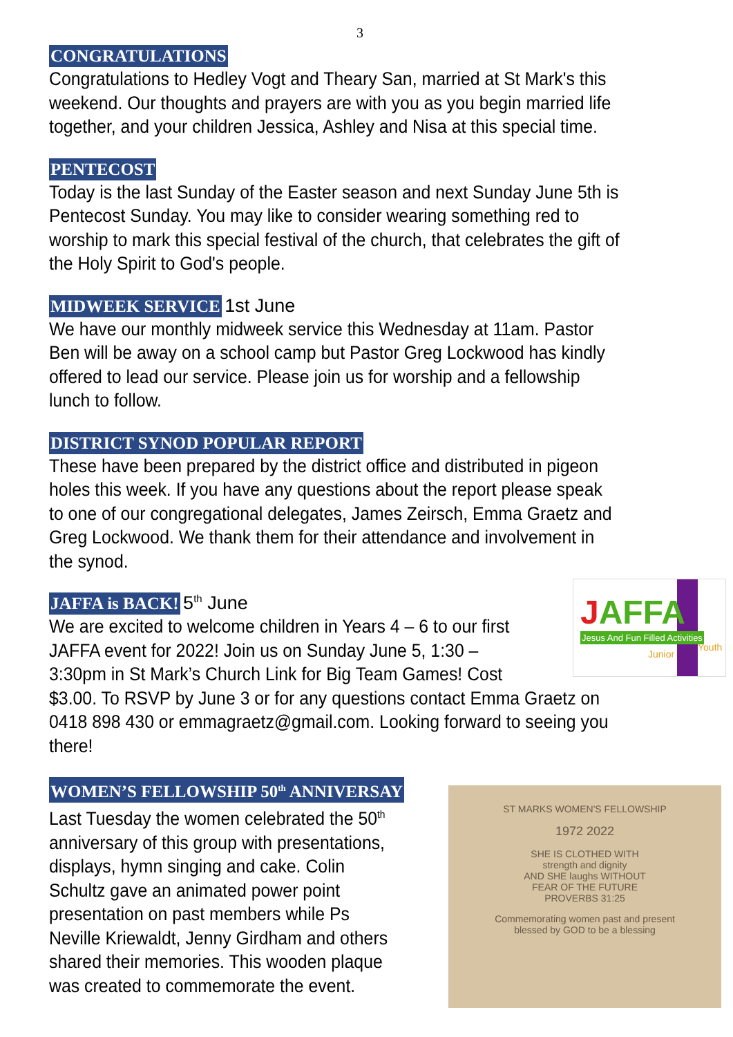3
CONGRATULATIONS
Congratulations to Hedley Vogt and Theary San, married at St Mark's this weekend. Our thoughts and prayers are with you as you begin married life together, and your children Jessica, Ashley and Nisa at this special time.
PENTECOST
Today is the last Sunday of the Easter season and next Sunday June 5th is Pentecost Sunday. You may like to consider wearing something red to worship to mark this special festival of the church, that celebrates the gift of the Holy Spirit to God's people.
MIDWEEK SERVICE 1st June
We have our monthly midweek service this Wednesday at 11am. Pastor Ben will be away on a school camp but Pastor Greg Lockwood has kindly offered to lead our service. Please join us for worship and a fellowship lunch to follow.
DISTRICT SYNOD POPULAR REPORT
These have been prepared by the district office and distributed in pigeon holes this week. If you have any questions about the report please speak to one of our congregational delegates, James Zeirsch, Emma Graetz and Greg Lockwood. We thank them for their attendance and involvement in the synod.
JAFFA is BACK! 5<sup>th</sup> June
JAFFA
Jesus And Fun Filled Activities
Junior
Youth
We are excited to welcome children in Years 4 – 6 to our first JAFFA event for 2022! Join us on Sunday June 5, 1:30 – 3:30pm in St Mark’s Church Link for Big Team Games! Cost $3.00. To RSVP by June 3 or for any questions contact Emma Graetz on 0418 898 430 or emmagraetz@gmail.com. Looking forward to seeing you there!
WOMEN’S FELLOWSHIP 50<sup>th</sup> ANNIVERSAY
ST MARKS WOMEN'S FELLOWSHIP
1972 2022
SHE IS CLOTHED WITH
strength and dignity
AND SHE laughs WITHOUT
FEAR OF THE FUTURE
PROVERBS 31:25
Commemorating women past and present
blessed by GOD to be a blessing
Last Tuesday the women celebrated the 50<sup>th</sup> anniversary of this group with presentations, displays, hymn singing and cake. Colin Schultz gave an animated power point presentation on past members while Ps Neville Kriewaldt, Jenny Girdham and others shared their memories. This wooden plaque was created to commemorate the event.